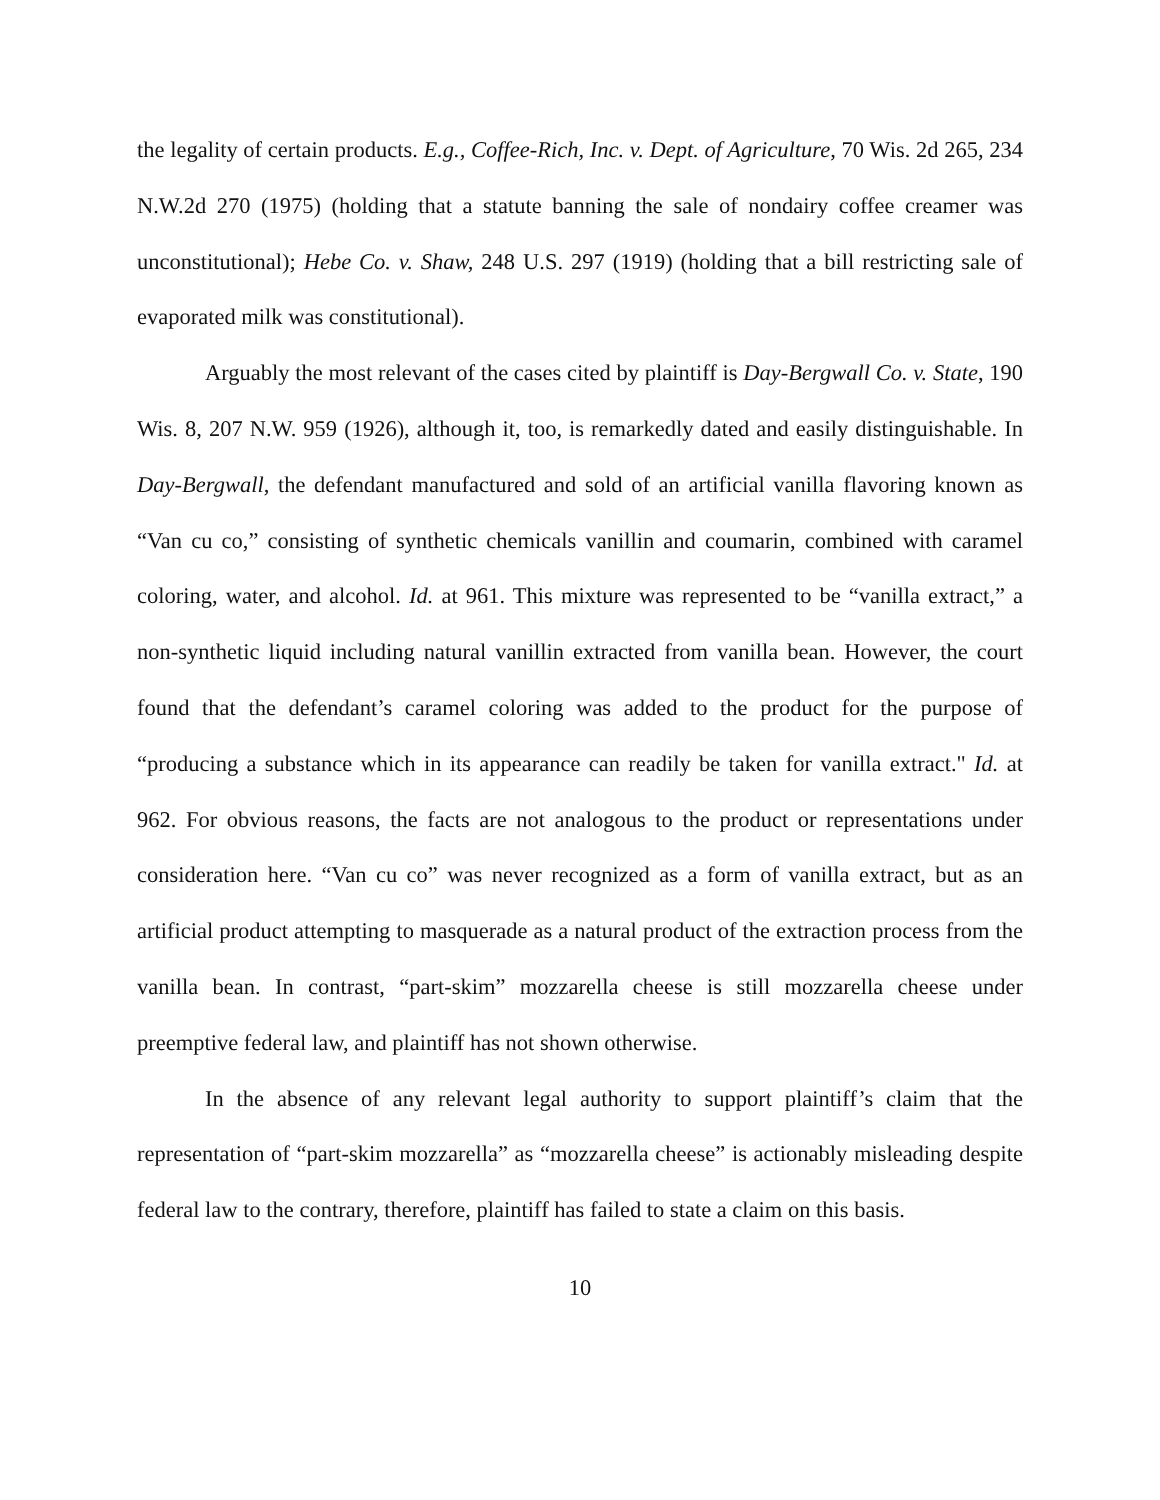the legality of certain products. E.g., Coffee-Rich, Inc. v. Dept. of Agriculture, 70 Wis. 2d 265, 234 N.W.2d 270 (1975) (holding that a statute banning the sale of nondairy coffee creamer was unconstitutional); Hebe Co. v. Shaw, 248 U.S. 297 (1919) (holding that a bill restricting sale of evaporated milk was constitutional).
Arguably the most relevant of the cases cited by plaintiff is Day-Bergwall Co. v. State, 190 Wis. 8, 207 N.W. 959 (1926), although it, too, is remarkedly dated and easily distinguishable. In Day-Bergwall, the defendant manufactured and sold of an artificial vanilla flavoring known as “Van cu co,” consisting of synthetic chemicals vanillin and coumarin, combined with caramel coloring, water, and alcohol. Id. at 961. This mixture was represented to be “vanilla extract,” a non-synthetic liquid including natural vanillin extracted from vanilla bean. However, the court found that the defendant’s caramel coloring was added to the product for the purpose of “producing a substance which in its appearance can readily be taken for vanilla extract." Id. at 962. For obvious reasons, the facts are not analogous to the product or representations under consideration here. “Van cu co” was never recognized as a form of vanilla extract, but as an artificial product attempting to masquerade as a natural product of the extraction process from the vanilla bean. In contrast, “part-skim” mozzarella cheese is still mozzarella cheese under preemptive federal law, and plaintiff has not shown otherwise.
In the absence of any relevant legal authority to support plaintiff’s claim that the representation of “part-skim mozzarella” as “mozzarella cheese” is actionably misleading despite federal law to the contrary, therefore, plaintiff has failed to state a claim on this basis.
10